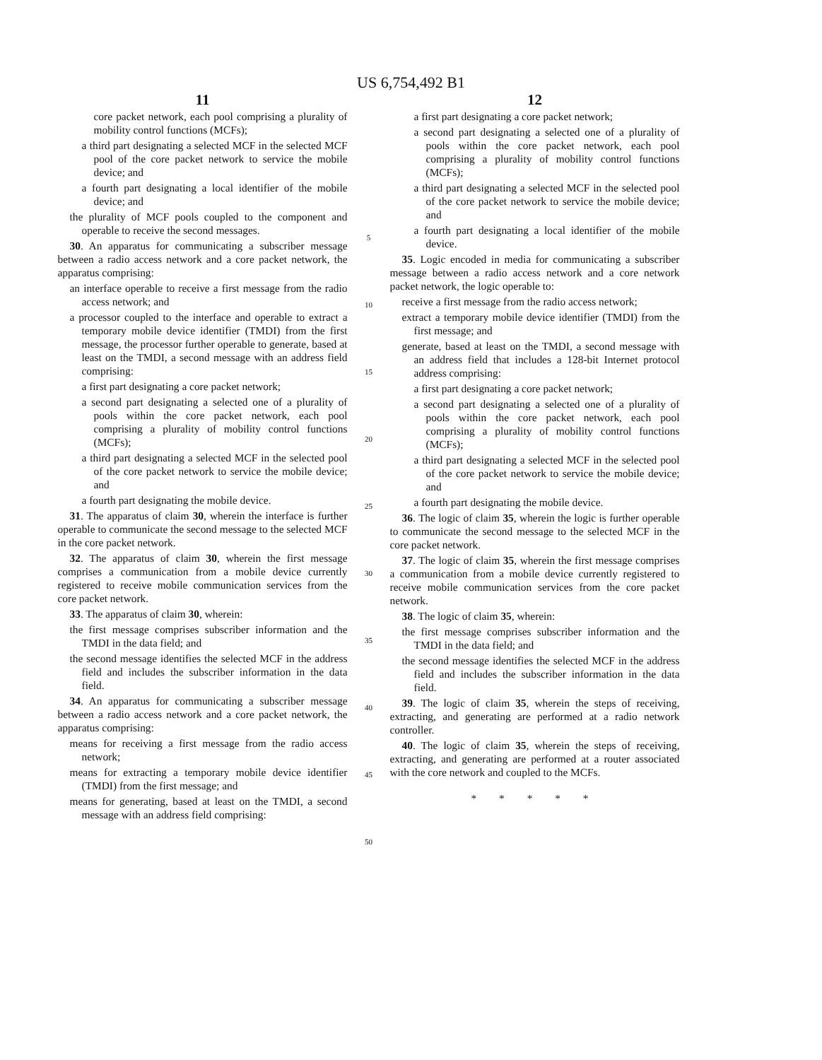US 6,754,492 B1
11
core packet network, each pool comprising a plurality of mobility control functions (MCFs);
a third part designating a selected MCF in the selected MCF pool of the core packet network to service the mobile device; and
a fourth part designating a local identifier of the mobile device; and
the plurality of MCF pools coupled to the component and operable to receive the second messages.
30. An apparatus for communicating a subscriber message between a radio access network and a core packet network, the apparatus comprising:
an interface operable to receive a first message from the radio access network; and
a processor coupled to the interface and operable to extract a temporary mobile device identifier (TMDI) from the first message, the processor further operable to generate, based at least on the TMDI, a second message with an address field comprising:
a first part designating a core packet network;
a second part designating a selected one of a plurality of pools within the core packet network, each pool comprising a plurality of mobility control functions (MCFs);
a third part designating a selected MCF in the selected pool of the core packet network to service the mobile device; and
a fourth part designating the mobile device.
31. The apparatus of claim 30, wherein the interface is further operable to communicate the second message to the selected MCF in the core packet network.
32. The apparatus of claim 30, wherein the first message comprises a communication from a mobile device currently registered to receive mobile communication services from the core packet network.
33. The apparatus of claim 30, wherein:
the first message comprises subscriber information and the TMDI in the data field; and
the second message identifies the selected MCF in the address field and includes the subscriber information in the data field.
34. An apparatus for communicating a subscriber message between a radio access network and a core packet network, the apparatus comprising:
means for receiving a first message from the radio access network;
means for extracting a temporary mobile device identifier (TMDI) from the first message; and
means for generating, based at least on the TMDI, a second message with an address field comprising:
5
10
15
20
25
30
35
40
45
50
12
a first part designating a core packet network;
a second part designating a selected one of a plurality of pools within the core packet network, each pool comprising a plurality of mobility control functions (MCFs);
a third part designating a selected MCF in the selected pool of the core packet network to service the mobile device; and
a fourth part designating a local identifier of the mobile device.
35. Logic encoded in media for communicating a subscriber message between a radio access network and a core network packet network, the logic operable to:
receive a first message from the radio access network;
extract a temporary mobile device identifier (TMDI) from the first message; and
generate, based at least on the TMDI, a second message with an address field that includes a 128-bit Internet protocol address comprising:
a first part designating a core packet network;
a second part designating a selected one of a plurality of pools within the core packet network, each pool comprising a plurality of mobility control functions (MCFs);
a third part designating a selected MCF in the selected pool of the core packet network to service the mobile device; and
a fourth part designating the mobile device.
36. The logic of claim 35, wherein the logic is further operable to communicate the second message to the selected MCF in the core packet network.
37. The logic of claim 35, wherein the first message comprises a communication from a mobile device currently registered to receive mobile communication services from the core packet network.
38. The logic of claim 35, wherein:
the first message comprises subscriber information and the TMDI in the data field; and
the second message identifies the selected MCF in the address field and includes the subscriber information in the data field.
39. The logic of claim 35, wherein the steps of receiving, extracting, and generating are performed at a radio network controller.
40. The logic of claim 35, wherein the steps of receiving, extracting, and generating are performed at a router associated with the core network and coupled to the MCFs.
* * * * *